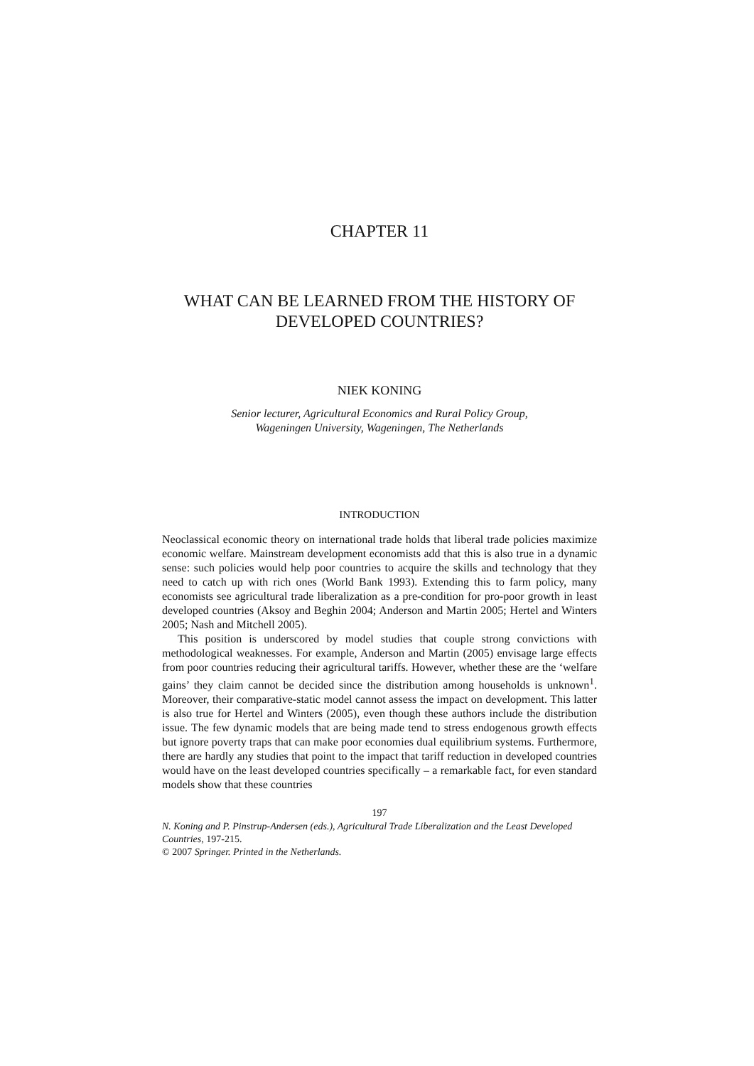CHAPTER 11
WHAT CAN BE LEARNED FROM THE HISTORY OF
DEVELOPED COUNTRIES?
NIEK KONING
Senior lecturer, Agricultural Economics and Rural Policy Group,
Wageningen University, Wageningen, The Netherlands
INTRODUCTION
Neoclassical economic theory on international trade holds that liberal trade policies maximize economic welfare. Mainstream development economists add that this is also true in a dynamic sense: such policies would help poor countries to acquire the skills and technology that they need to catch up with rich ones (World Bank 1993). Extending this to farm policy, many economists see agricultural trade liberalization as a pre-condition for pro-poor growth in least developed countries (Aksoy and Beghin 2004; Anderson and Martin 2005; Hertel and Winters 2005; Nash and Mitchell 2005).
This position is underscored by model studies that couple strong convictions with methodological weaknesses. For example, Anderson and Martin (2005) envisage large effects from poor countries reducing their agricultural tariffs. However, whether these are the ‘welfare gains’ they claim cannot be decided since the distribution among households is unknown<sup>1</sup>. Moreover, their comparative-static model cannot assess the impact on development. This latter is also true for Hertel and Winters (2005), even though these authors include the distribution issue. The few dynamic models that are being made tend to stress endogenous growth effects but ignore poverty traps that can make poor economies dual equilibrium systems. Furthermore, there are hardly any studies that point to the impact that tariff reduction in developed countries would have on the least developed countries specifically – a remarkable fact, for even standard models show that these countries
197
N. Koning and P. Pinstrup-Andersen (eds.), Agricultural Trade Liberalization and the Least Developed Countries, 197-215.
© 2007 Springer. Printed in the Netherlands.